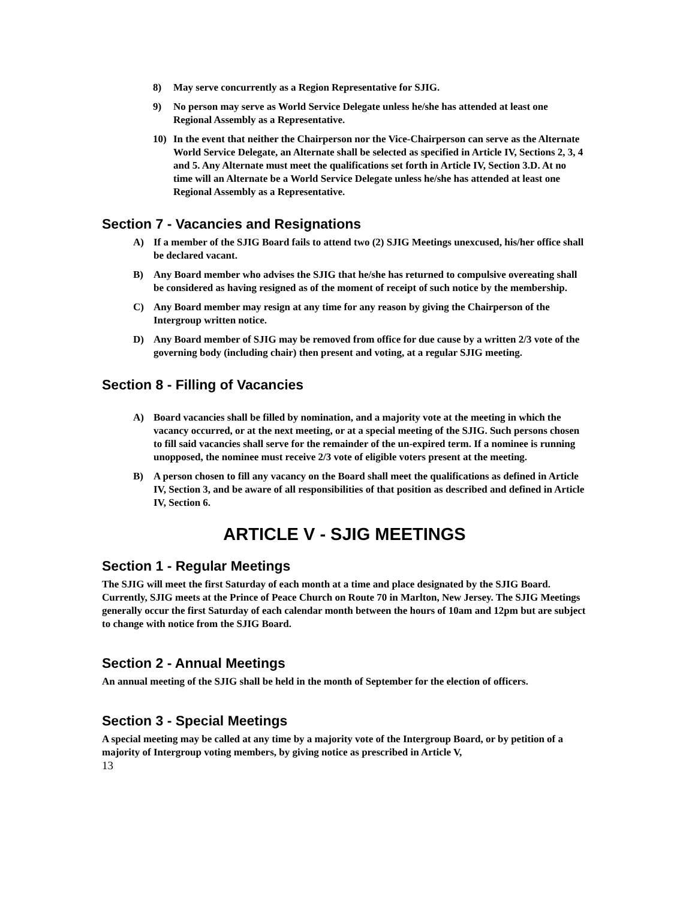8) May serve concurrently as a Region Representative for SJIG.
9) No person may serve as World Service Delegate unless he/she has attended at least one Regional Assembly as a Representative.
10) In the event that neither the Chairperson nor the Vice-Chairperson can serve as the Alternate World Service Delegate, an Alternate shall be selected as specified in Article IV, Sections 2, 3, 4 and 5. Any Alternate must meet the qualifications set forth in Article IV, Section 3.D. At no time will an Alternate be a World Service Delegate unless he/she has attended at least one Regional Assembly as a Representative.
Section 7 - Vacancies and Resignations
A) If a member of the SJIG Board fails to attend two (2) SJIG Meetings unexcused, his/her office shall be declared vacant.
B) Any Board member who advises the SJIG that he/she has returned to compulsive overeating shall be considered as having resigned as of the moment of receipt of such notice by the membership.
C) Any Board member may resign at any time for any reason by giving the Chairperson of the Intergroup written notice.
D) Any Board member of SJIG may be removed from office for due cause by a written 2/3 vote of the governing body (including chair) then present and voting, at a regular SJIG meeting.
Section 8 - Filling of Vacancies
A) Board vacancies shall be filled by nomination, and a majority vote at the meeting in which the vacancy occurred, or at the next meeting, or at a special meeting of the SJIG. Such persons chosen to fill said vacancies shall serve for the remainder of the un-expired term. If a nominee is running unopposed, the nominee must receive 2/3 vote of eligible voters present at the meeting.
B) A person chosen to fill any vacancy on the Board shall meet the qualifications as defined in Article IV, Section 3, and be aware of all responsibilities of that position as described and defined in Article IV, Section 6.
ARTICLE V - SJIG MEETINGS
Section 1 - Regular Meetings
The SJIG will meet the first Saturday of each month at a time and place designated by the SJIG Board. Currently, SJIG meets at the Prince of Peace Church on Route 70 in Marlton, New Jersey. The SJIG Meetings generally occur the first Saturday of each calendar month between the hours of 10am and 12pm but are subject to change with notice from the SJIG Board.
Section 2 - Annual Meetings
An annual meeting of the SJIG shall be held in the month of September for the election of officers.
Section 3 - Special Meetings
A special meeting may be called at any time by a majority vote of the Intergroup Board, or by petition of a majority of Intergroup voting members, by giving notice as prescribed in Article V,
13